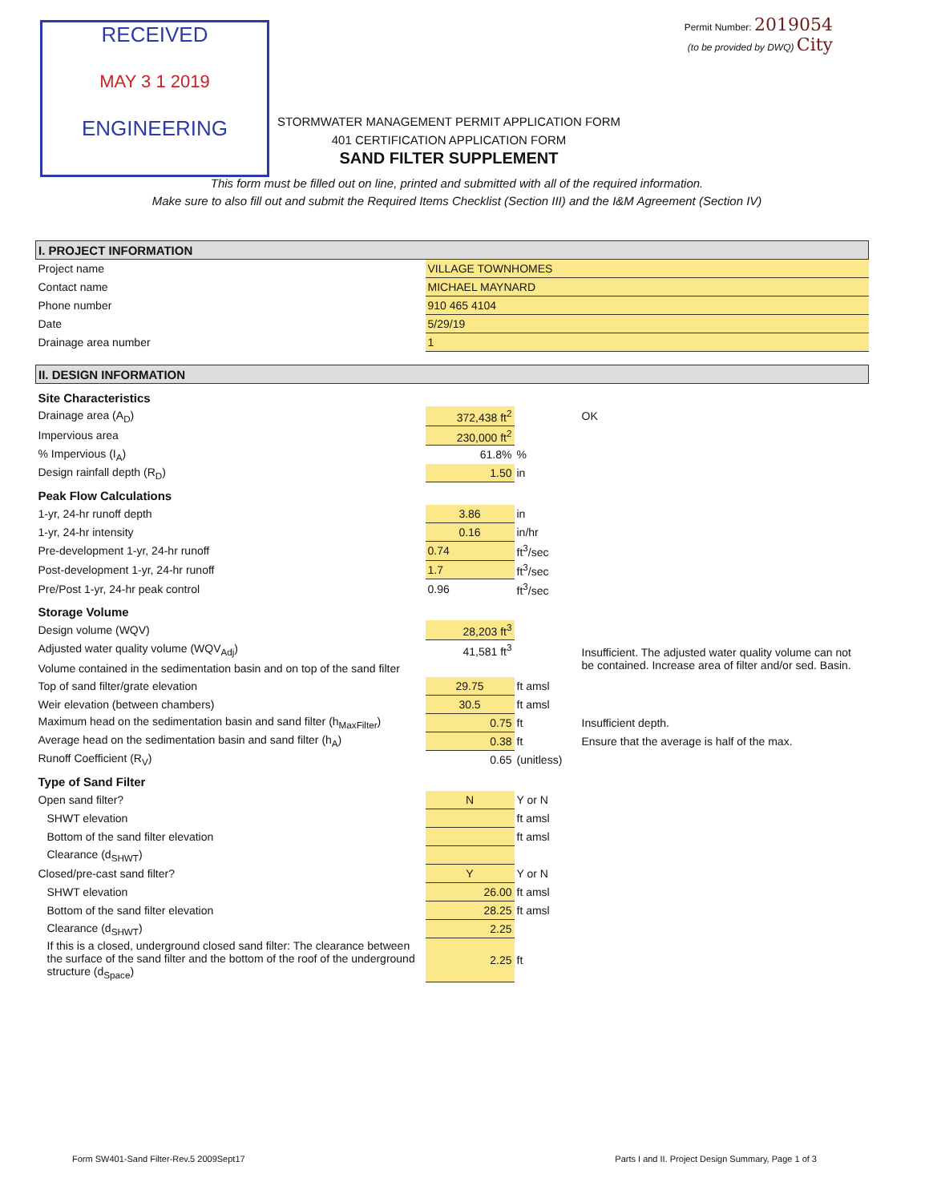RECEIVED
MAY 3 1 2019
ENGINEERING
Permit Number: 2019054
(to be provided by DWQ) City
STORMWATER MANAGEMENT PERMIT APPLICATION FORM
401 CERTIFICATION APPLICATION FORM
SAND FILTER SUPPLEMENT
This form must be filled out on line, printed and submitted with all of the required information.
Make sure to also fill out and submit the Required Items Checklist (Section III) and the I&M Agreement (Section IV)
| I. PROJECT INFORMATION | | | |
| Project name | VILLAGE TOWNHOMES | | |
| Contact name | MICHAEL MAYNARD | | |
| Phone number | 910 465 4104 | | |
| Date | 5/29/19 | | |
| Drainage area number | 1 | | |
| II. DESIGN INFORMATION | | | |
| Site Characteristics | | | |
| Drainage area (A<sub>D</sub>) | 372,438 ft<sup>2</sup> | | OK |
| Impervious area | 230,000 ft<sup>2</sup> | | |
| % Impervious (I<sub>A</sub>) | 61.8% | % | |
| Design rainfall depth (R<sub>D</sub>) | 1.50 | in | |
| Peak Flow Calculations | | | |
| 1-yr, 24-hr runoff depth | 3.86 | in | |
| 1-yr, 24-hr intensity | 0.16 | in/hr | |
| Pre-development 1-yr, 24-hr runoff | 0.74 | ft<sup>3</sup>/sec | |
| Post-development 1-yr, 24-hr runoff | 1.7 | ft<sup>3</sup>/sec | |
| Pre/Post 1-yr, 24-hr peak control | 0.96 | ft<sup>3</sup>/sec | |
| Storage Volume | | | |
| Design volume (WQV) | 28,203 ft<sup>3</sup> | | |
| Adjusted water quality volume (WQV<sub>Adj</sub>) | 41,581 ft<sup>3</sup> | | Insufficient. The adjusted water quality volume can not be contained. Increase area of filter and/or sed. Basin. |
| Volume contained in the sedimentation basin and on top of the sand filter | | | |
| Top of sand filter/grate elevation | 29.75 | ft amsl | |
| Weir elevation (between chambers) | 30.5 | ft amsl | |
| Maximum head on the sedimentation basin and sand filter (h<sub>MaxFilter</sub>) | 0.75 | ft | Insufficient depth. |
| Average head on the sedimentation basin and sand filter (h<sub>A</sub>) | 0.38 | ft | Ensure that the average is half of the max. |
| Runoff Coefficient (R<sub>V</sub>) | 0.65 | (unitless) | |
| Type of Sand Filter | | | |
| Open sand filter? | N | Y or N | |
| SHWT elevation | | ft amsl | |
| Bottom of the sand filter elevation | | ft amsl | |
| Clearance (d<sub>SHWT</sub>) | | | |
| Closed/pre-cast sand filter? | Y | Y or N | |
| SHWT elevation | 26.00 | ft amsl | |
| Bottom of the sand filter elevation | 28.25 | ft amsl | |
| Clearance (d<sub>SHWT</sub>) | 2.25 | | |
| If this is a closed, underground closed sand filter: The clearance between the surface of the sand filter and the bottom of the roof of the underground structure (d<sub>Space</sub>) | 2.25 | ft | |
Form SW401-Sand Filter-Rev.5 2009Sept17 Parts I and II. Project Design Summary, Page 1 of 3